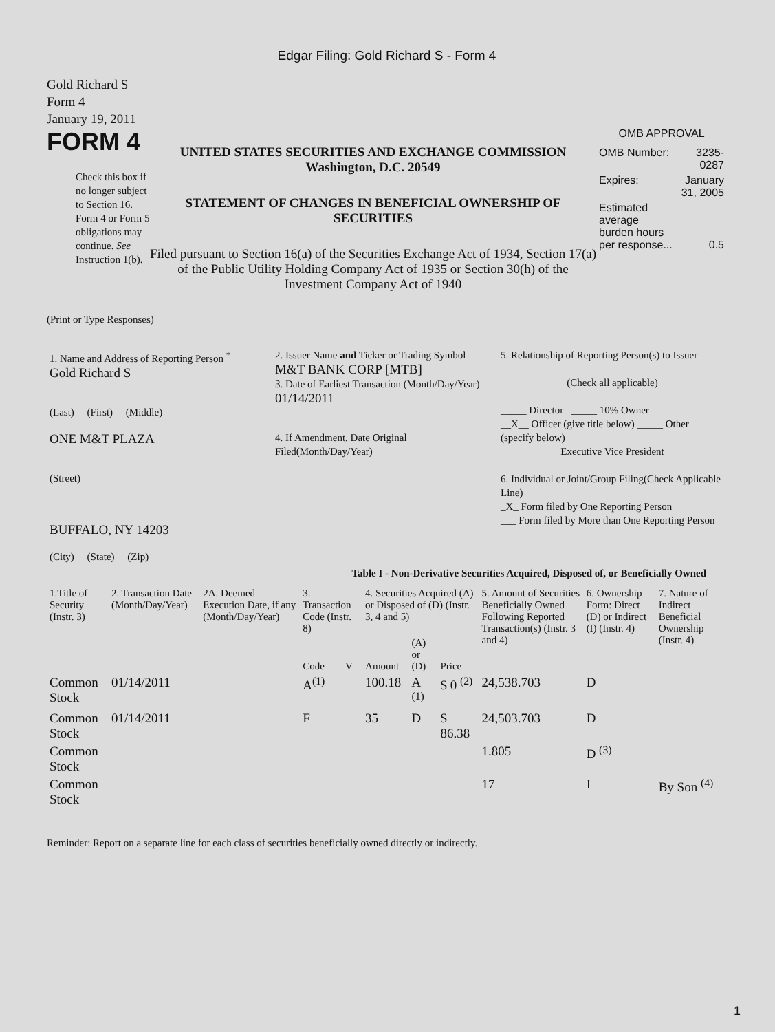Edgar Filing: Gold Richard S - Form 4
Gold Richard S
Form 4
January 19, 2011
FORM 4
Check this box if no longer subject to Section 16. Form 4 or Form 5 obligations may continue. See Instruction 1(b).
UNITED STATES SECURITIES AND EXCHANGE COMMISSION
Washington, D.C. 20549
STATEMENT OF CHANGES IN BENEFICIAL OWNERSHIP OF SECURITIES
Filed pursuant to Section 16(a) of the Securities Exchange Act of 1934, Section 17(a) of the Public Utility Holding Company Act of 1935 or Section 30(h) of the Investment Company Act of 1940
OMB APPROVAL
| OMB Number: | 3235-0287 |
| Expires: | January 31, 2005 |
| Estimated average burden hours per response... | 0.5 |
(Print or Type Responses)
| 1. Name and Address of Reporting Person <sup>*</sup> Gold Richard S (Last) (First) (Middle) ONE M&T PLAZA (Street) BUFFALO, NY 14203 (City) (State) (Zip) | 2. Issuer Name and Ticker or Trading Symbol M&T BANK CORP [MTB] 3. Date of Earliest Transaction (Month/Day/Year) 01/14/2011 4. If Amendment, Date Original Filed(Month/Day/Year) | 5. Relationship of Reporting Person(s) to Issuer (Check all applicable) _____ Director _____ 10% Owner __X__ Officer (give title below) _____ Other (specify below) Executive Vice President 6. Individual or Joint/Group Filing(Check Applicable Line) _X_ Form filed by One Reporting Person ___ Form filed by More than One Reporting Person |
Table I - Non-Derivative Securities Acquired, Disposed of, or Beneficially Owned
| 1.Title of Security (Instr. 3) | 2. Transaction Date (Month/Day/Year) | 2A. Deemed Execution Date, if any (Month/Day/Year) | 3. Transaction Code (Instr. 8) | | 4. Securities Acquired (A) or Disposed of (D) (Instr. 3, 4 and 5) | | | 5. Amount of Securities Beneficially Owned Following Reported Transaction(s) (Instr. 3 and 4) | 6. Ownership Form: Direct (D) or Indirect (I) (Instr. 4) | 7. Nature of Indirect Beneficial Ownership (Instr. 4) |
| --- | --- | --- | --- | --- | --- | --- | --- | --- | --- | --- |
| | | | Code | V | Amount | (A) or (D) | Price | | | |
| Common Stock | 01/14/2011 | | A<sup>(1)</sup> | | 100.18 | A <sup>(1)</sup> | $ 0 <sup>(2)</sup> | 24,538.703 | D | |
| Common Stock | 01/14/2011 | | F | | 35 | D | $ 86.38 | 24,503.703 | D | |
| Common Stock | | | | | | | | 1.805 | D <sup>(3)</sup> | |
| Common Stock | | | | | | | | 17 | I | By Son <sup>(4)</sup> |
Reminder: Report on a separate line for each class of securities beneficially owned directly or indirectly.
1